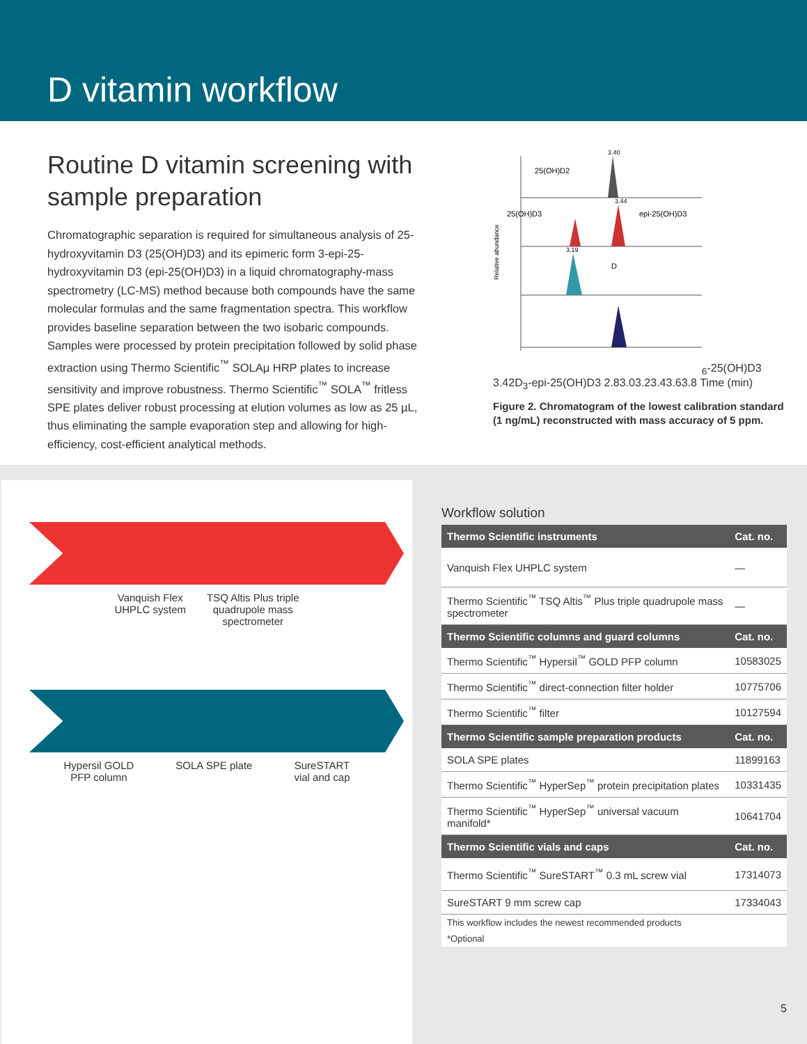D vitamin workflow
Routine D vitamin screening with sample preparation
Chromatographic separation is required for simultaneous analysis of 25-hydroxyvitamin D3 (25(OH)D3) and its epimeric form 3-epi-25-hydroxyvitamin D3 (epi-25(OH)D3) in a liquid chromatography-mass spectrometry (LC-MS) method because both compounds have the same molecular formulas and the same fragmentation spectra. This workflow provides baseline separation between the two isobaric compounds. Samples were processed by protein precipitation followed by solid phase extraction using Thermo Scientific<sup>™</sup> SOLAμ HRP plates to increase sensitivity and improve robustness. Thermo Scientific<sup>™</sup> SOLA<sup>™</sup> fritless SPE plates deliver robust processing at elution volumes as low as 25 µL, thus eliminating the sample evaporation step and allowing for high-efficiency, cost-efficient analytical methods.
Relative abundance
3.40
25(OH)D2
3.44
25(OH)D3
epi-25(OH)D3
3.19
D6-25(OH)D3
3.42
D3-epi-25(OH)D3
2.8
3.0
3.2
3.4
3.6
3.8
Time (min)
Figure 2. Chromatogram of the lowest calibration standard (1 ng/mL) reconstructed with mass accuracy of 5 ppm.
Vanquish Flex
UHPLC system
TSQ Altis Plus triple
quadrupole mass
spectrometer
Hypersil GOLD
PFP column
SOLA SPE plate SureSTART
vial and cap
Workflow solution
| Thermo Scientific instruments | Cat. no. |
| --- | --- |
| Vanquish Flex UHPLC system | — |
| Thermo Scientific<sup>™</sup> TSQ Altis<sup>™</sup> Plus triple quadrupole mass spectrometer | — |
| Thermo Scientific columns and guard columns | Cat. no. |
| Thermo Scientific<sup>™</sup> Hypersil<sup>™</sup> GOLD PFP column | 10583025 |
| Thermo Scientific<sup>™</sup> direct-connection filter holder | 10775706 |
| Thermo Scientific<sup>™</sup> filter | 10127594 |
| Thermo Scientific sample preparation products | Cat. no. |
| SOLA SPE plates | 11899163 |
| Thermo Scientific<sup>™</sup> HyperSep<sup>™</sup> protein precipitation plates | 10331435 |
| Thermo Scientific<sup>™</sup> HyperSep<sup>™</sup> universal vacuum manifold* | 10641704 |
| Thermo Scientific vials and caps | Cat. no. |
| Thermo Scientific<sup>™</sup> SureSTART<sup>™</sup> 0.3 mL screw vial | 17314073 |
| SureSTART 9 mm screw cap | 17334043 |
| This workflow includes the newest recommended products | |
| *Optional | |
5